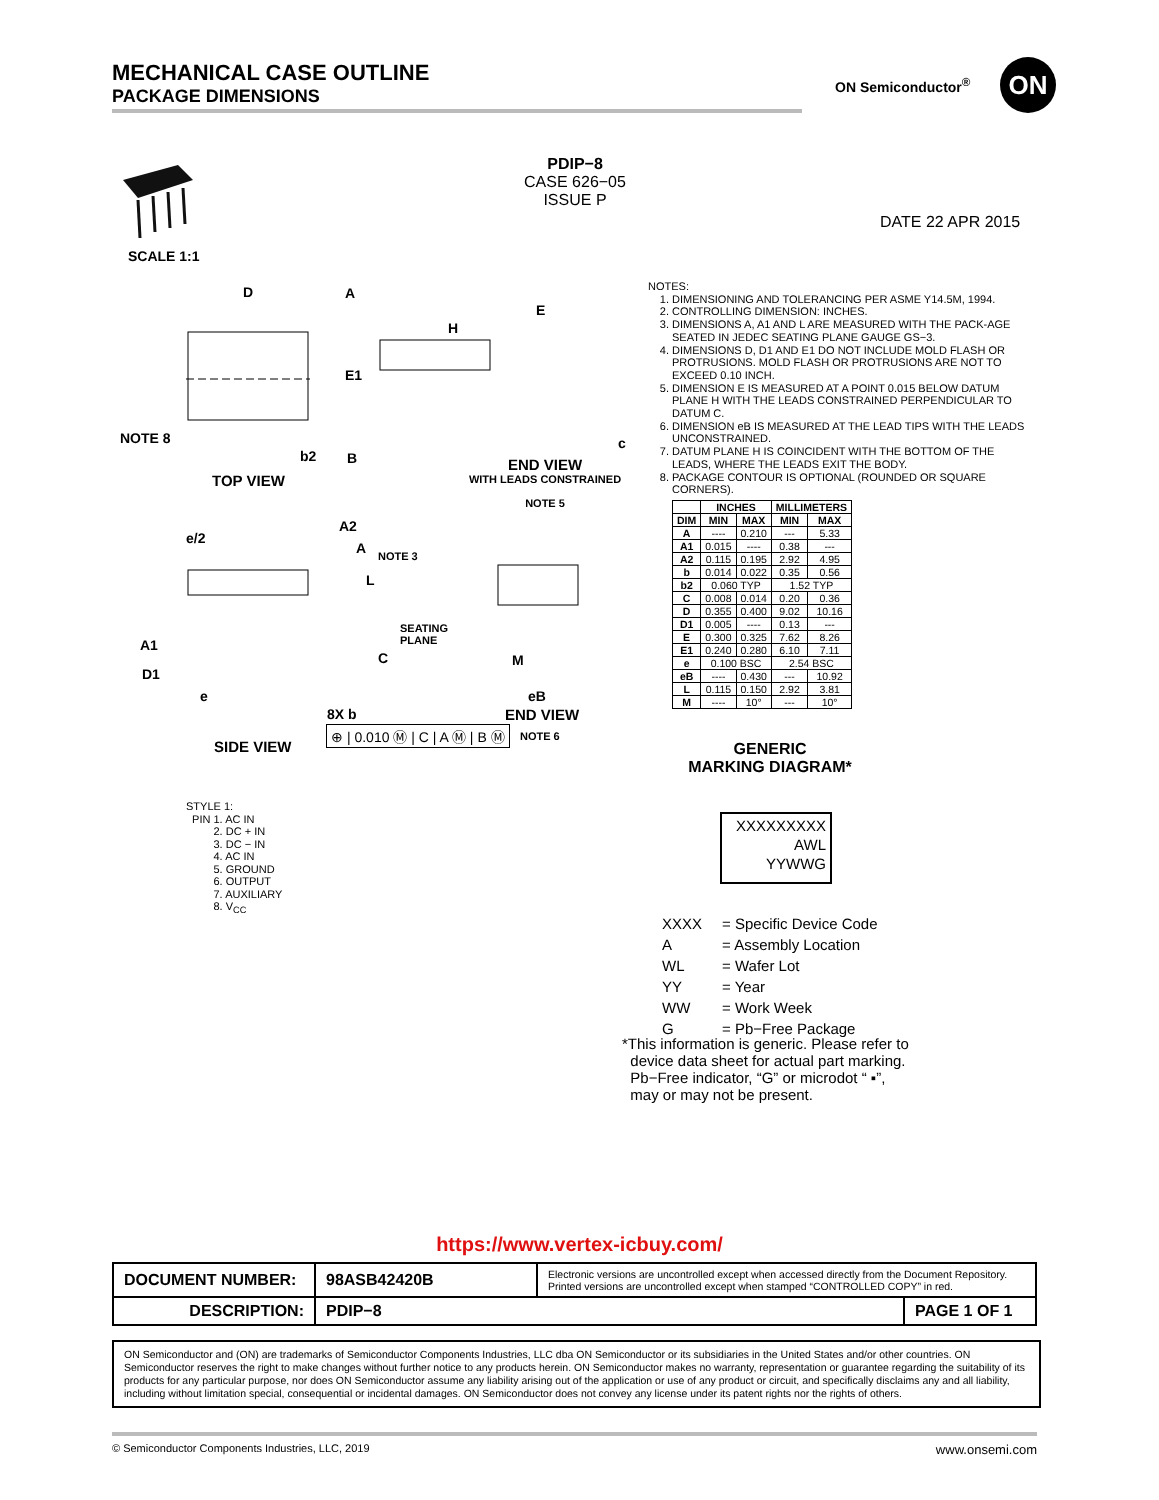MECHANICAL CASE OUTLINE
PACKAGE DIMENSIONS
ON Semiconductor<sup>®</sup> ON
PDIP−8
CASE 626−05
ISSUE P
DATE 22 APR 2015
SCALE 1:1
D A
E1
NOTE 8
b2 B
TOP VIEW
E
H
c
END VIEW
WITH LEADS CONSTRAINED
NOTE 5
e/2
A2
A NOTE 3
L
SEATING
PLANE
A1
C M
D1
e eB
8X b END VIEW
NOTE 6
⊕ | 0.010 Ⓜ | C | A Ⓜ | B Ⓜ
SIDE VIEW
NOTES:
1. DIMENSIONING AND TOLERANCING PER ASME Y14.5M, 1994.
2. CONTROLLING DIMENSION: INCHES.
3. DIMENSIONS A, A1 AND L ARE MEASURED WITH THE PACK-AGE SEATED IN JEDEC SEATING PLANE GAUGE GS−3.
4. DIMENSIONS D, D1 AND E1 DO NOT INCLUDE MOLD FLASH OR PROTRUSIONS. MOLD FLASH OR PROTRUSIONS ARE NOT TO EXCEED 0.10 INCH.
5. DIMENSION E IS MEASURED AT A POINT 0.015 BELOW DATUM PLANE H WITH THE LEADS CONSTRAINED PERPENDICULAR TO DATUM C.
6. DIMENSION eB IS MEASURED AT THE LEAD TIPS WITH THE LEADS UNCONSTRAINED.
7. DATUM PLANE H IS COINCIDENT WITH THE BOTTOM OF THE LEADS, WHERE THE LEADS EXIT THE BODY.
8. PACKAGE CONTOUR IS OPTIONAL (ROUNDED OR SQUARE CORNERS).
| | INCHES | | MILLIMETERS | |
| --- | --- | --- | --- | --- |
| DIM | MIN | MAX | MIN | MAX |
| A | ---- | 0.210 | --- | 5.33 |
| A1 | 0.015 | ---- | 0.38 | --- |
| A2 | 0.115 | 0.195 | 2.92 | 4.95 |
| b | 0.014 | 0.022 | 0.35 | 0.56 |
| b2 | 0.060 TYP | | 1.52 TYP | |
| C | 0.008 | 0.014 | 0.20 | 0.36 |
| D | 0.355 | 0.400 | 9.02 | 10.16 |
| D1 | 0.005 | ---- | 0.13 | --- |
| E | 0.300 | 0.325 | 7.62 | 8.26 |
| E1 | 0.240 | 0.280 | 6.10 | 7.11 |
| e | 0.100 BSC | | 2.54 BSC | |
| eB | ---- | 0.430 | --- | 10.92 |
| L | 0.115 | 0.150 | 2.92 | 3.81 |
| M | ---- | 10° | --- | 10° |
STYLE 1:
PIN 1. AC IN
2. DC + IN
3. DC − IN
4. AC IN
5. GROUND
6. OUTPUT
7. AUXILIARY
8. V<sub>CC</sub>
GENERIC
MARKING DIAGRAM*
XXXXXXXXX
AWL
YYWWG
| XXXX | = Specific Device Code |
| A | = Assembly Location |
| WL | = Wafer Lot |
| YY | = Year |
| WW | = Work Week |
| G | = Pb−Free Package |
*This information is generic. Please refer to
device data sheet for actual part marking.
Pb−Free indicator, “G” or microdot “ ▪”,
may or may not be present.
https://www.vertex-icbuy.com/
| DOCUMENT NUMBER: | 98ASB42420B | Electronic versions are uncontrolled except when accessed directly from the Document Repository. Printed versions are uncontrolled except when stamped “CONTROLLED COPY” in red. | |
| DESCRIPTION: | PDIP−8 | | PAGE 1 OF 1 |
ON Semiconductor and (ON) are trademarks of Semiconductor Components Industries, LLC dba ON Semiconductor or its subsidiaries in the United States and/or other countries. ON Semiconductor reserves the right to make changes without further notice to any products herein. ON Semiconductor makes no warranty, representation or guarantee regarding the suitability of its products for any particular purpose, nor does ON Semiconductor assume any liability arising out of the application or use of any product or circuit, and specifically disclaims any and all liability, including without limitation special, consequential or incidental damages. ON Semiconductor does not convey any license under its patent rights nor the rights of others.
© Semiconductor Components Industries, LLC, 2019 www.onsemi.com